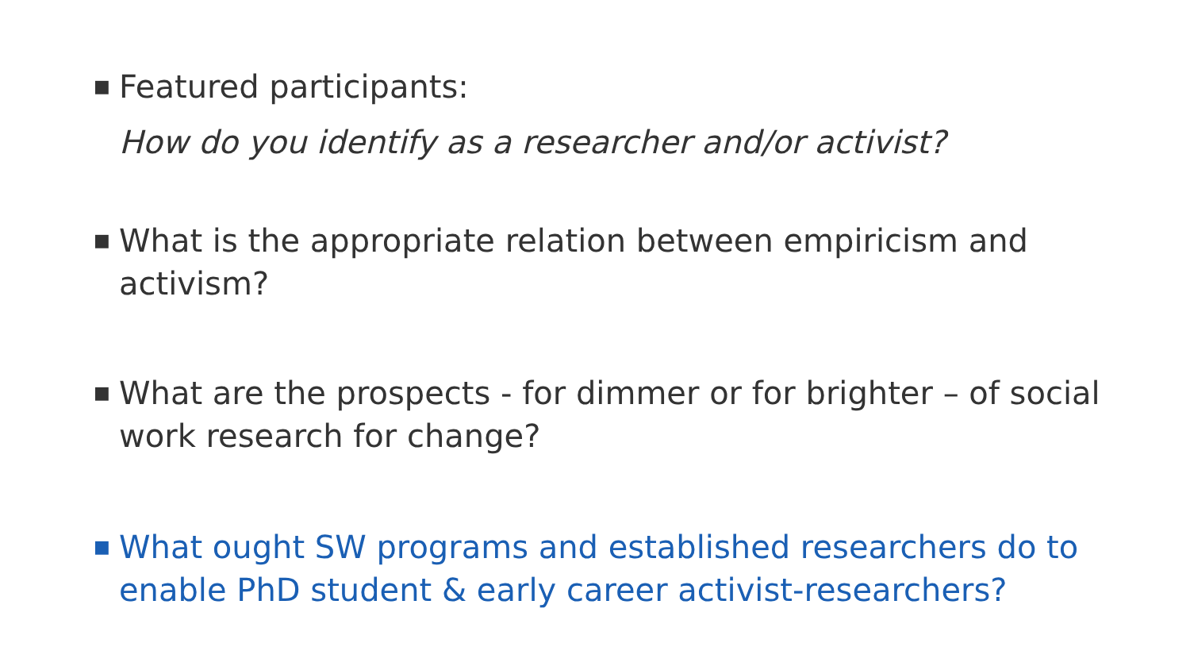■
Featured participants:
How do you identify as a researcher and/or activist?
■
What is the appropriate relation between empiricism and activism?
■
What are the prospects - for dimmer or for brighter – of social work research for change?
■
What ought SW programs and established researchers do to enable PhD student & early career activist-researchers?